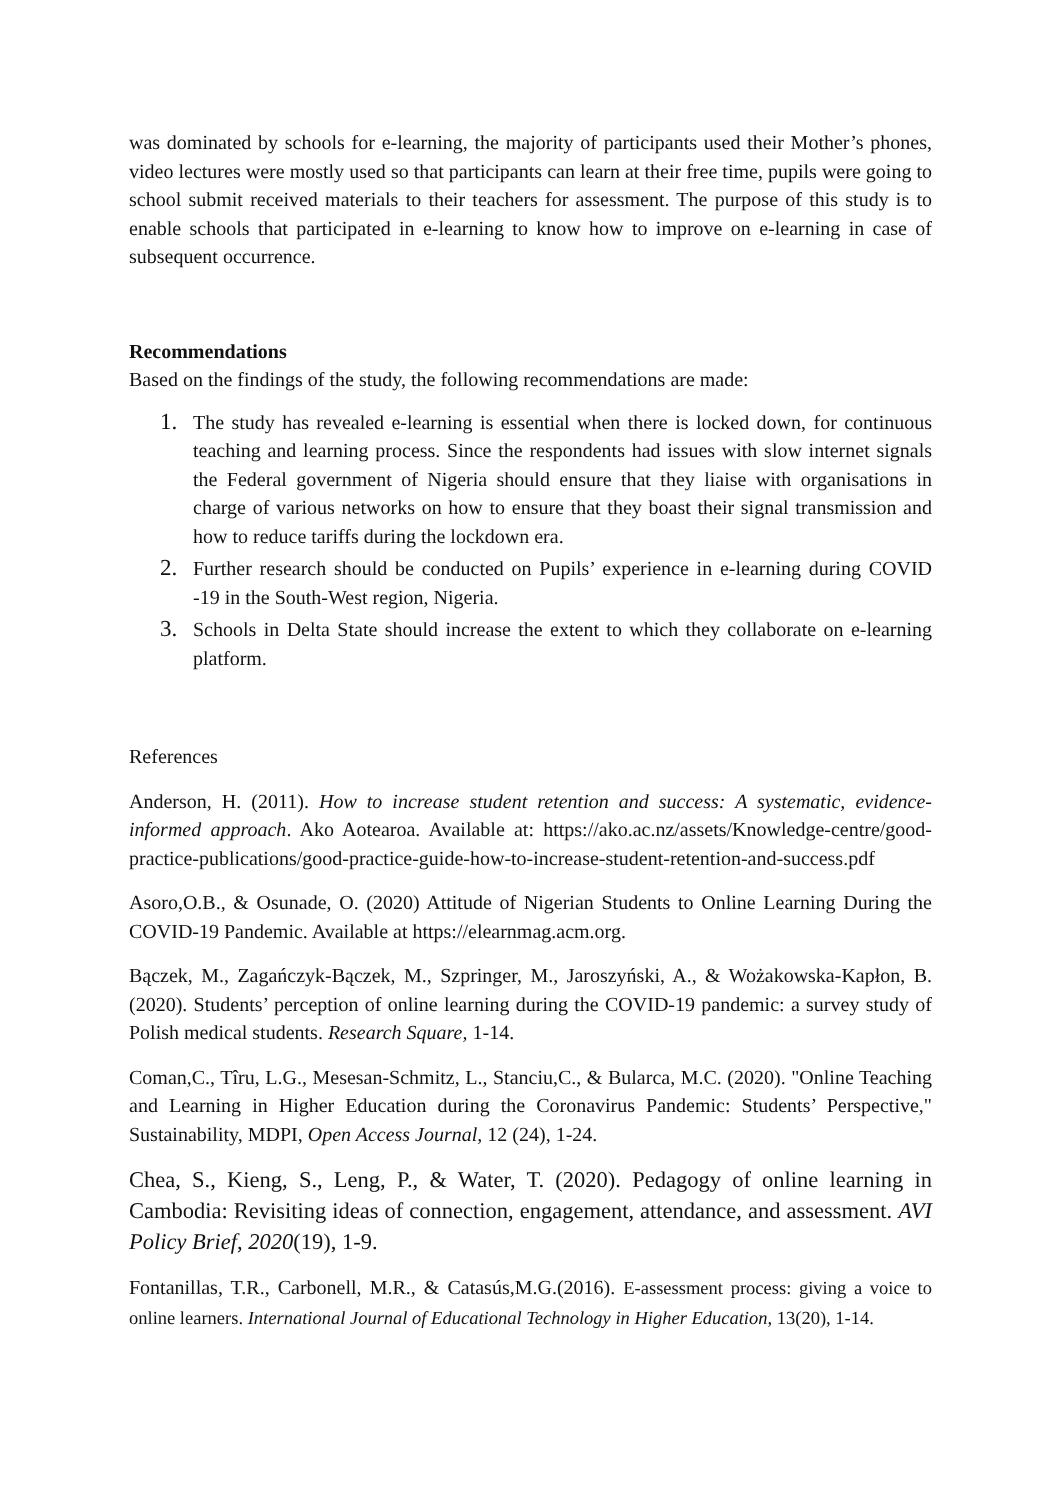was dominated by schools for e-learning, the majority of participants used their Mother’s phones, video lectures were mostly used so that participants can learn at their free time, pupils were going to school submit received materials to their teachers for assessment. The purpose of this study is to enable schools that participated in e-learning to know how to improve on e-learning in case of subsequent occurrence.
Recommendations
Based on the findings of the study, the following recommendations are made:
1. The study has revealed e-learning is essential when there is locked down, for continuous teaching and learning process. Since the respondents had issues with slow internet signals the Federal government of Nigeria should ensure that they liaise with organisations in charge of various networks on how to ensure that they boast their signal transmission and how to reduce tariffs during the lockdown era.
2. Further research should be conducted on Pupils’ experience in e-learning during COVID -19 in the South-West region, Nigeria.
3. Schools in Delta State should increase the extent to which they collaborate on e-learning platform.
References
Anderson, H. (2011). How to increase student retention and success: A systematic, evidence-informed approach. Ako Aotearoa. Available at: https://ako.ac.nz/assets/Knowledge-centre/good-practice-publications/good-practice-guide-how-to-increase-student-retention-and-success.pdf
Asoro,O.B., & Osunade, O. (2020) Attitude of Nigerian Students to Online Learning During the COVID-19 Pandemic. Available at https://elearnmag.acm.org.
Bączek, M., Zagańczyk-Bączek, M., Szpringer, M., Jaroszyński, A., & Wożakowska-Kapłon, B. (2020). Students’ perception of online learning during the COVID-19 pandemic: a survey study of Polish medical students. Research Square, 1-14.
Coman,C., Tîru, L.G., Mesesan-Schmitz, L., Stanciu,C., & Bularca, M.C. (2020). "Online Teaching and Learning in Higher Education during the Coronavirus Pandemic: Students’ Perspective," Sustainability, MDPI, Open Access Journal, 12 (24), 1-24.
Chea, S., Kieng, S., Leng, P., & Water, T. (2020). Pedagogy of online learning in Cambodia: Revisiting ideas of connection, engagement, attendance, and assessment. AVI Policy Brief, 2020(19), 1-9.
Fontanillas, T.R., Carbonell, M.R., & Catasús,M.G.(2016). E-assessment process: giving a voice to online learners. International Journal of Educational Technology in Higher Education, 13(20), 1-14.